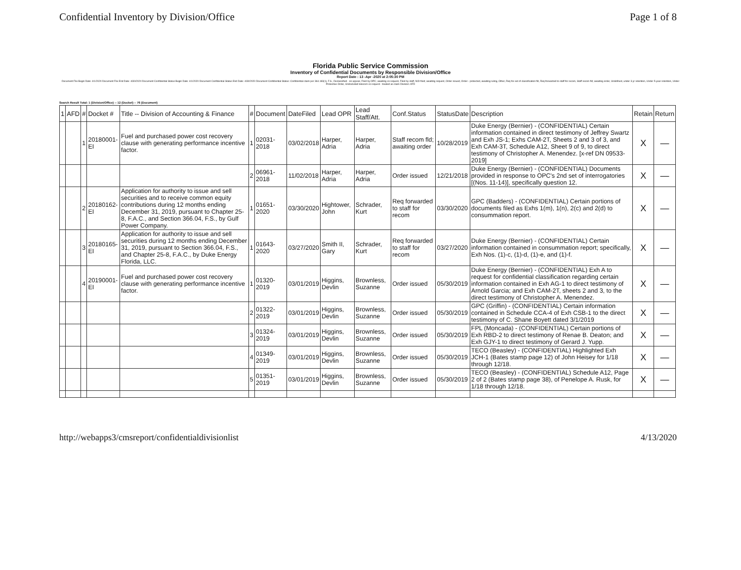Confidential Inventory by Division/Office Page 1 of 8
Florida Public Service Commission
Inventory of Confidential Documents by Responsible Division/Office
Report Date : 13 -Apr -2020 at 2:05:30 PM
Document File Begin Date: 4/1/2020 Document File End Date: 4/30/2020 Document Confidential Status Begin Date: 4/1/2020 Document Confidential Status End Date: 4/30/2020 Document Confidential Status: Confidential claim per 364.183(1), F.S., Declassified - on appeal, Filed by OPC; awaiting co request, Filed by staff, NOI filed; awaiting request, Order issued, Order - protected, awaiting ruling, Other, Req for ext of classification fld, Req forwarded to staff for recom, Staff recom fld; awaiting order, Undefined, under 3-yr retention, Under 5-year retention, Under Protective Order, Undocketed telecom co request - treated as claim Division: AFD
Search Result Total: 1 (Division/Office) -- 12 (Docket) -- 76 (Document)
| 1 | AFD | # | Docket # | Title -- Division of Accounting & Finance | # | Document | DateFiled | Lead OPR | Lead Staff/Att. | Conf.Status | StatusDate | Description | Retain | Return |
| --- | --- | --- | --- | --- | --- | --- | --- | --- | --- | --- | --- | --- | --- | --- |
| | | 1 | 20180001-EI | Fuel and purchased power cost recovery clause with generating performance incentive factor. | 1 | 02031-2018 | 03/02/2018 | Harper, Adria | Harper, Adria | Staff recom fld; awaiting order | 10/28/2019 | Duke Energy (Bernier) - (CONFIDENTIAL) Certain information contained in direct testimony of Jeffrey Swartz and Exh JS-1; Exhs CAM-2T, Sheets 2 and 3 of 3, and Exh CAM-3T, Schedule A12, Sheet 9 of 9, to direct testimony of Christopher A. Menendez. [x-ref DN 09533-2019] | X | — |
| | | | | | 2 | 06961-2018 | 11/02/2018 | Harper, Adria | Harper, Adria | Order issued | 12/21/2018 | Duke Energy (Bernier) - (CONFIDENTIAL) Documents provided in response to OPC's 2nd set of interrogatories [(Nos. 11-14)], specifically question 12. | X | — |
| | | 2 | 20180162-EI | Application for authority to issue and sell securities and to receive common equity contributions during 12 months ending December 31, 2019, pursuant to Chapter 25-8, F.A.C., and Section 366.04, F.S., by Gulf Power Company. | 1 | 01651-2020 | 03/30/2020 | Hightower, John | Schrader, Kurt | Req forwarded to staff for recom | 03/30/2020 | GPC (Badders) - (CONFIDENTIAL) Certain portions of documents filed as Exhs 1(m), 1(n), 2(c) and 2(d) to consummation report. | X | — |
| | | 3 | 20180165-EI | Application for authority to issue and sell securities during 12 months ending December 31, 2019, pursuant to Section 366.04, F.S., and Chapter 25-8, F.A.C., by Duke Energy Florida, LLC. | 1 | 01643-2020 | 03/27/2020 | Smith II, Gary | Schrader, Kurt | Req forwarded to staff for recom | 03/27/2020 | Duke Energy (Bernier) - (CONFIDENTIAL) Certain information contained in consummation report; specifically, Exh Nos. (1)-c, (1)-d, (1)-e, and (1)-f. | X | — |
| | | 4 | 20190001-EI | Fuel and purchased power cost recovery clause with generating performance incentive factor. | 1 | 01320-2019 | 03/01/2019 | Higgins, Devlin | Brownless, Suzanne | Order issued | 05/30/2019 | Duke Energy (Bernier) - (CONFIDENTIAL) Exh A to request for confidential classification regarding certain information contained in Exh AG-1 to direct testimony of Arnold Garcia; and Exh CAM-2T, sheets 2 and 3, to the direct testimony of Christopher A. Menendez. | X | — |
| | | | | | 2 | 01322-2019 | 03/01/2019 | Higgins, Devlin | Brownless, Suzanne | Order issued | 05/30/2019 | GPC (Griffin) - (CONFIDENTIAL) Certain information contained in Schedule CCA-4 of Exh CSB-1 to the direct testimony of C. Shane Boyett dated 3/1/2019 | X | — |
| | | | | | 3 | 01324-2019 | 03/01/2019 | Higgins, Devlin | Brownless, Suzanne | Order issued | 05/30/2019 | FPL (Moncada) - (CONFIDENTIAL) Certain portions of Exh RBD-2 to direct testimony of Renae B. Deaton; and Exh GJY-1 to direct testimony of Gerard J. Yupp. | X | — |
| | | | | | 4 | 01349-2019 | 03/01/2019 | Higgins, Devlin | Brownless, Suzanne | Order issued | 05/30/2019 | TECO (Beasley) - (CONFIDENTIAL) Highlighted Exh JCH-1 (Bates stamp page 12) of John Heisey for 1/18 through 12/18. | X | — |
| | | | | | 5 | 01351-2019 | 03/01/2019 | Higgins, Devlin | Brownless, Suzanne | Order issued | 05/30/2019 | TECO (Beasley) - (CONFIDENTIAL) Schedule A12, Page 2 of 2 (Bates stamp page 38), of Penelope A. Rusk, for 1/18 through 12/18. | X | — |
http://webapps3/cmsreport/confidentialdivisionlist 4/13/2020